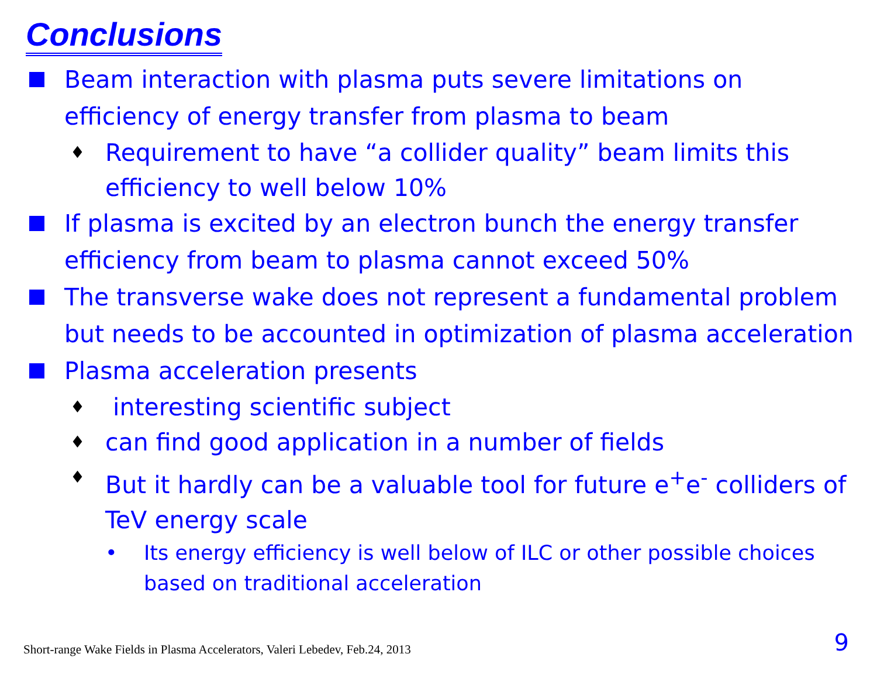Conclusions
Beam interaction with plasma puts severe limitations on efficiency of energy transfer from plasma to beam
♦
Requirement to have “a collider quality” beam limits this efficiency to well below 10%
If plasma is excited by an electron bunch the energy transfer efficiency from beam to plasma cannot exceed 50%
The transverse wake does not represent a fundamental problem but needs to be accounted in optimization of plasma acceleration
Plasma acceleration presents
♦
interesting scientific subject
♦
can find good application in a number of fields
♦
But it hardly can be a valuable tool for future e<sup>+</sup>e<sup>-</sup> colliders of TeV energy scale
• Its energy efficiency is well below of ILC or other possible choices based on traditional acceleration
Short-range Wake Fields in Plasma Accelerators, Valeri Lebedev, Feb.24, 2013
9